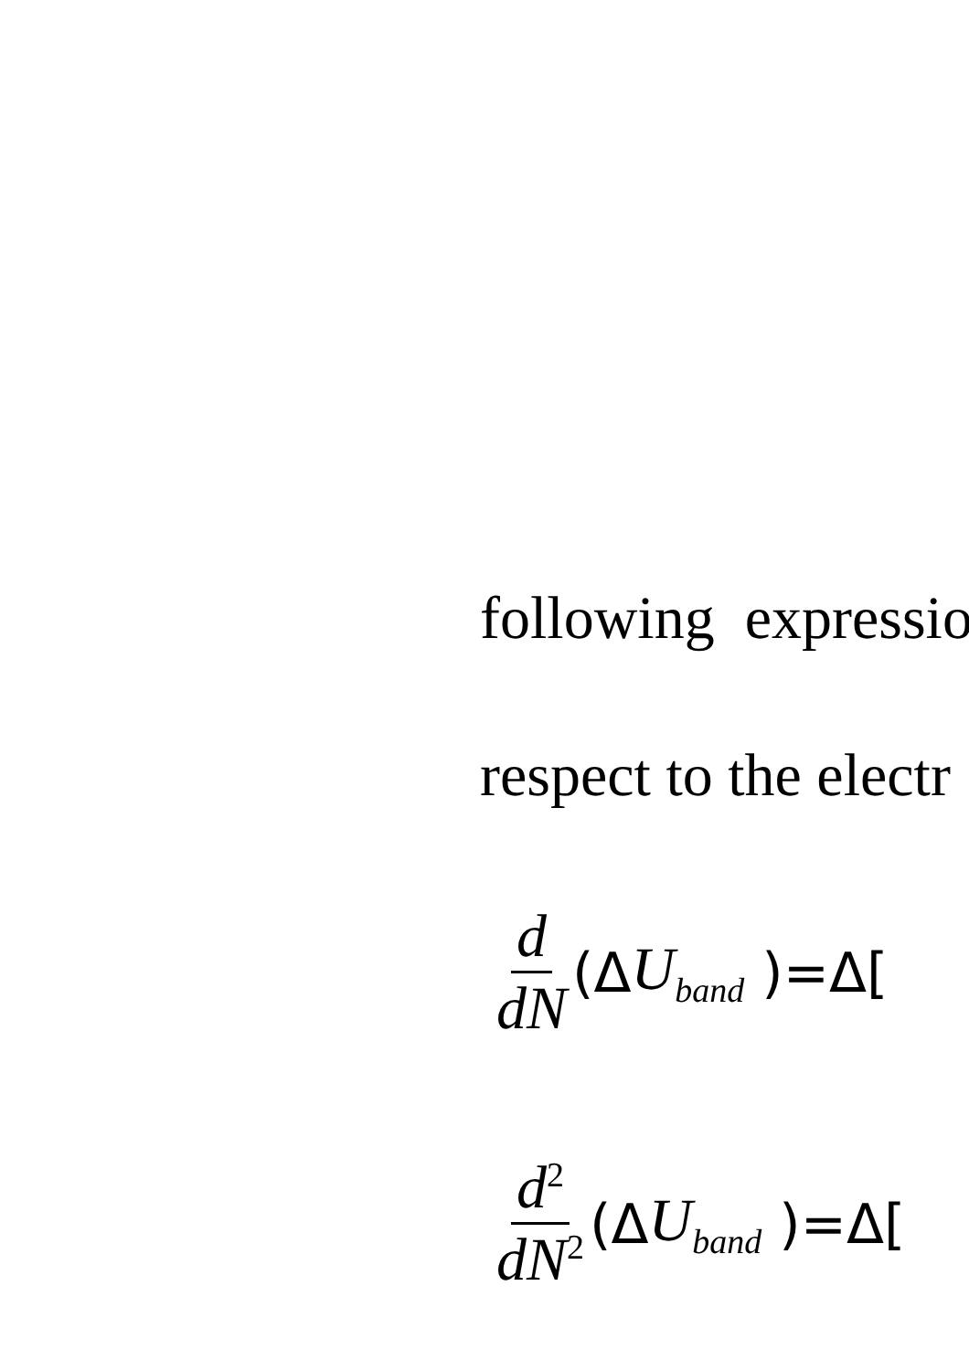following expressio
respect to the electr
d dN (Δ U<sub>band</sub> )=Δ[
d<sup>2</sup> dN<sup>2</sup> (Δ U<sub>band</sub> )=Δ[